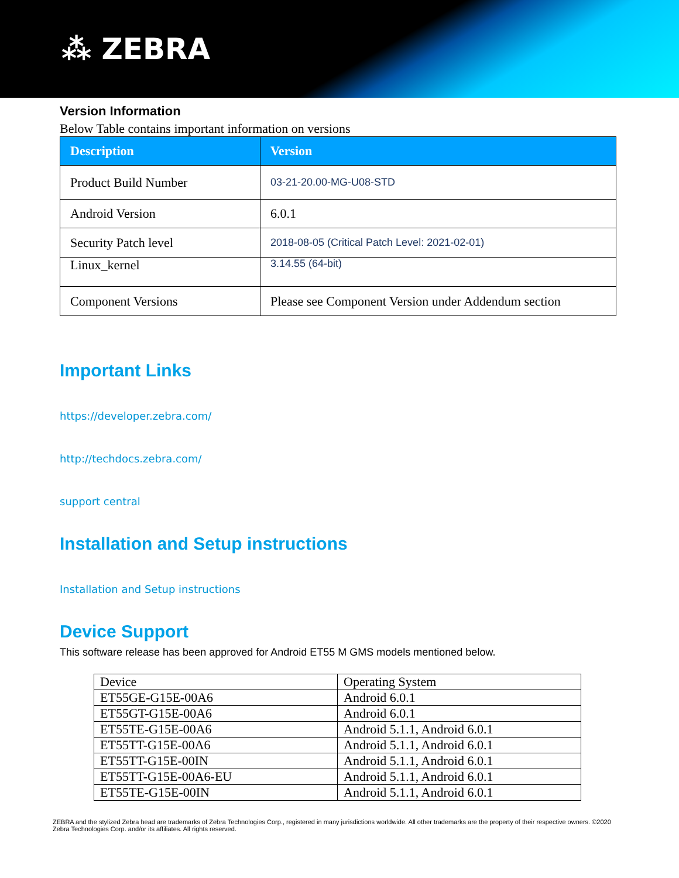⁂ ZEBRA
Version Information
Below Table contains important information on versions
| Description | Version |
| --- | --- |
| Product Build Number | 03-21-20.00-MG-U08-STD |
| Android Version | 6.0.1 |
| Security Patch level | 2018-08-05 (Critical Patch Level: 2021-02-01) |
| Linux_kernel | 3.14.55 (64-bit) |
| Component Versions | Please see Component Version under Addendum section |
Important Links
https://developer.zebra.com/
http://techdocs.zebra.com/
support central
Installation and Setup instructions
Installation and Setup instructions
Device Support
This software release has been approved for Android ET55 M GMS models mentioned below.
| Device | Operating System |
| ET55GE-G15E-00A6 | Android 6.0.1 |
| ET55GT-G15E-00A6 | Android 6.0.1 |
| ET55TE-G15E-00A6 | Android 5.1.1, Android 6.0.1 |
| ET55TT-G15E-00A6 | Android 5.1.1, Android 6.0.1 |
| ET55TT-G15E-00IN | Android 5.1.1, Android 6.0.1 |
| ET55TT-G15E-00A6-EU | Android 5.1.1, Android 6.0.1 |
| ET55TE-G15E-00IN | Android 5.1.1, Android 6.0.1 |
ZEBRA and the stylized Zebra head are trademarks of Zebra Technologies Corp., registered in many jurisdictions worldwide. All other trademarks are the property of their respective owners. ©2020 Zebra Technologies Corp. and/or its affiliates. All rights reserved.